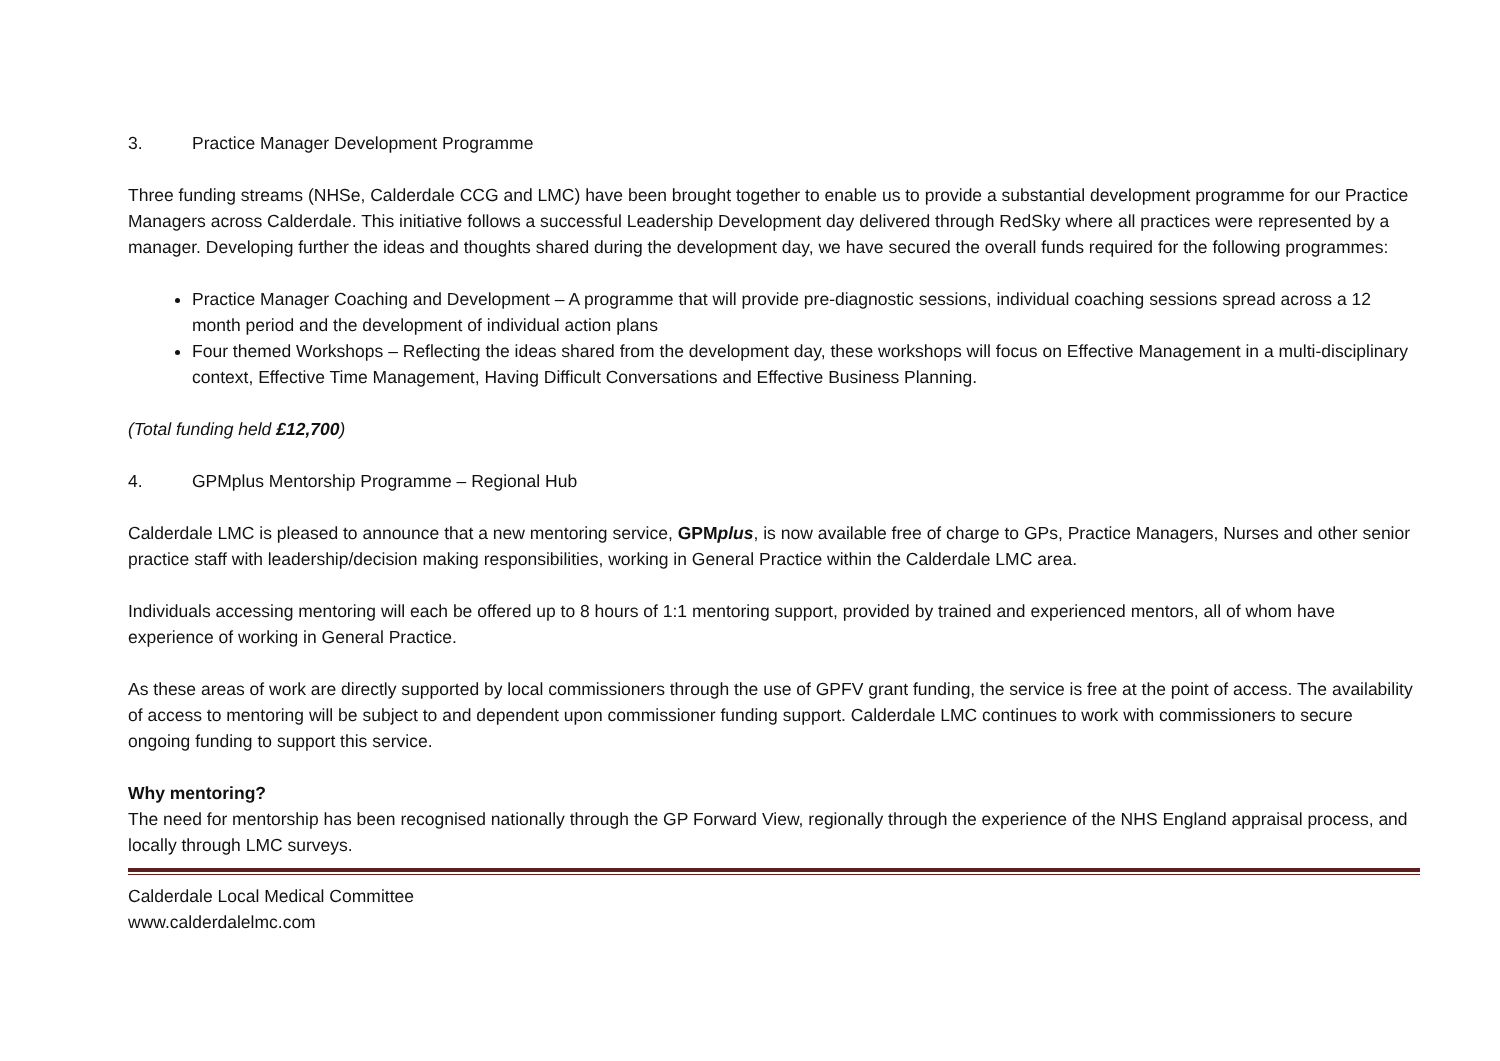3. Practice Manager Development Programme
Three funding streams (NHSe, Calderdale CCG and LMC) have been brought together to enable us to provide a substantial development programme for our Practice Managers across Calderdale. This initiative follows a successful Leadership Development day delivered through RedSky where all practices were represented by a manager. Developing further the ideas and thoughts shared during the development day, we have secured the overall funds required for the following programmes:
Practice Manager Coaching and Development – A programme that will provide pre-diagnostic sessions, individual coaching sessions spread across a 12 month period and the development of individual action plans
Four themed Workshops – Reflecting the ideas shared from the development day, these workshops will focus on Effective Management in a multi-disciplinary context, Effective Time Management, Having Difficult Conversations and Effective Business Planning.
(Total funding held £12,700)
4. GPMplus Mentorship Programme – Regional Hub
Calderdale LMC is pleased to announce that a new mentoring service, GPMplus, is now available free of charge to GPs, Practice Managers, Nurses and other senior practice staff with leadership/decision making responsibilities, working in General Practice within the Calderdale LMC area.
Individuals accessing mentoring will each be offered up to 8 hours of 1:1 mentoring support, provided by trained and experienced mentors, all of whom have experience of working in General Practice.
As these areas of work are directly supported by local commissioners through the use of GPFV grant funding, the service is free at the point of access. The availability of access to mentoring will be subject to and dependent upon commissioner funding support. Calderdale LMC continues to work with commissioners to secure ongoing funding to support this service.
Why mentoring?
The need for mentorship has been recognised nationally through the GP Forward View, regionally through the experience of the NHS England appraisal process, and locally through LMC surveys.
Calderdale Local Medical Committee
www.calderdalelmc.com